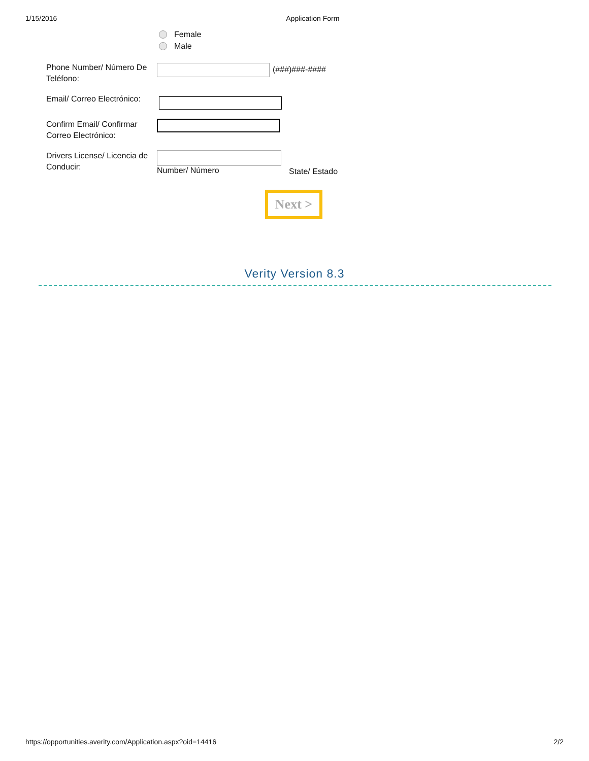1/15/2016 Application Form
Female
Male
Phone Number/ Número De Teléfono:
(###)###-####
Email/ Correo Electrónico:
Confirm Email/ Confirmar Correo Electrónico:
Drivers License/ Licencia de Conducir:
Number/ Número
State/ Estado
Next >
Verity Version 8.3
https://opportunities.averity.com/Application.aspx?oid=14416 2/2